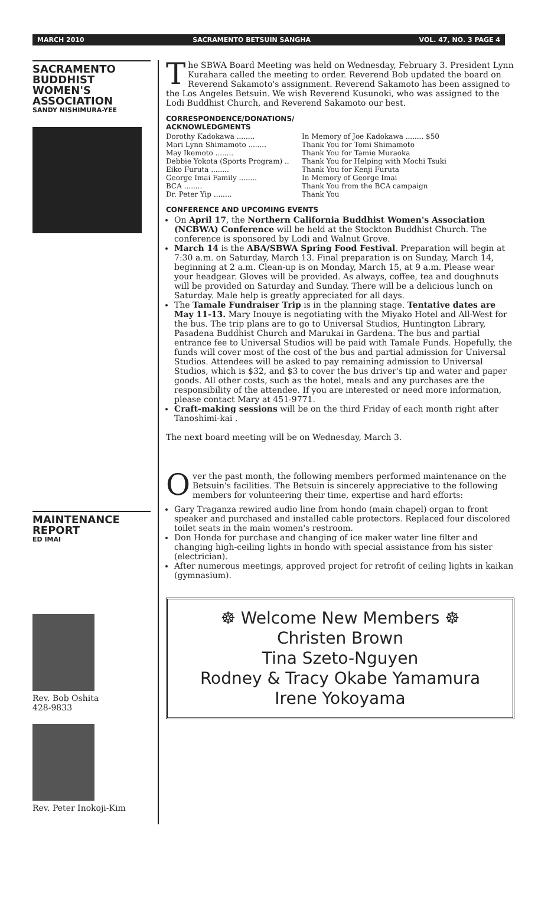MARCH 2010 SACRAMENTO BETSUIN SANGHA VOL. 47, NO. 3 PAGE 4
SACRAMENTO BUDDHIST WOMEN'S ASSOCIATION
SANDY NISHIMURA-YEE
MAINTENANCE REPORT
ED IMAI
Rev. Bob Oshita
428-9833
Rev. Peter Inokoji-Kim
The SBWA Board Meeting was held on Wednesday, February 3. President Lynn Kurahara called the meeting to order. Reverend Bob updated the board on Reverend Sakamoto's assignment. Reverend Sakamoto has been assigned to the Los Angeles Betsuin. We wish Reverend Kusunoki, who was assigned to the Lodi Buddhist Church, and Reverend Sakamoto our best.
CORRESPONDENCE/DONATIONS/
ACKNOWLEDGMENTS
Dorothy Kadokawa ........ In Memory of Joe Kadokawa ........ $50
Mari Lynn Shimamoto ........ Thank You for Tomi Shimamoto
May Ikemoto ........ Thank You for Tamie Muraoka
Debbie Yokota (Sports Program) .. Thank You for Helping with Mochi Tsuki
Eiko Furuta ........ Thank You for Kenji Furuta
George Imai Family ........ In Memory of George Imai
BCA ........ Thank You from the BCA campaign
Dr. Peter Yip ........ Thank You
CONFERENCE AND UPCOMING EVENTS
On April 17, the Northern California Buddhist Women's Association (NCBWA) Conference will be held at the Stockton Buddhist Church. The conference is sponsored by Lodi and Walnut Grove.
March 14 is the ABA/SBWA Spring Food Festival. Preparation will begin at 7:30 a.m. on Saturday, March 13. Final preparation is on Sunday, March 14, beginning at 2 a.m. Clean-up is on Monday, March 15, at 9 a.m. Please wear your headgear. Gloves will be provided. As always, coffee, tea and doughnuts will be provided on Saturday and Sunday. There will be a delicious lunch on Saturday. Male help is greatly appreciated for all days.
The Tamale Fundraiser Trip is in the planning stage. Tentative dates are May 11-13. Mary Inouye is negotiating with the Miyako Hotel and All-West for the bus. The trip plans are to go to Universal Studios, Huntington Library, Pasadena Buddhist Church and Marukai in Gardena. The bus and partial entrance fee to Universal Studios will be paid with Tamale Funds. Hopefully, the funds will cover most of the cost of the bus and partial admission for Universal Studios. Attendees will be asked to pay remaining admission to Universal Studios, which is $32, and $3 to cover the bus driver's tip and water and paper goods. All other costs, such as the hotel, meals and any purchases are the responsibility of the attendee. If you are interested or need more information, please contact Mary at 451-9771.
Craft-making sessions will be on the third Friday of each month right after Tanoshimi-kai .
The next board meeting will be on Wednesday, March 3.
Over the past month, the following members performed maintenance on the Betsuin's facilities. The Betsuin is sincerely appreciative to the following members for volunteering their time, expertise and hard efforts:
Gary Traganza rewired audio line from hondo (main chapel) organ to front speaker and purchased and installed cable protectors. Replaced four discolored toilet seats in the main women's restroom.
Don Honda for purchase and changing of ice maker water line filter and changing high-ceiling lights in hondo with special assistance from his sister (electrician).
After numerous meetings, approved project for retrofit of ceiling lights in kaikan (gymnasium).
☸ Welcome New Members ☸
Christen Brown
Tina Szeto-Nguyen
Rodney & Tracy Okabe Yamamura
Irene Yokoyama